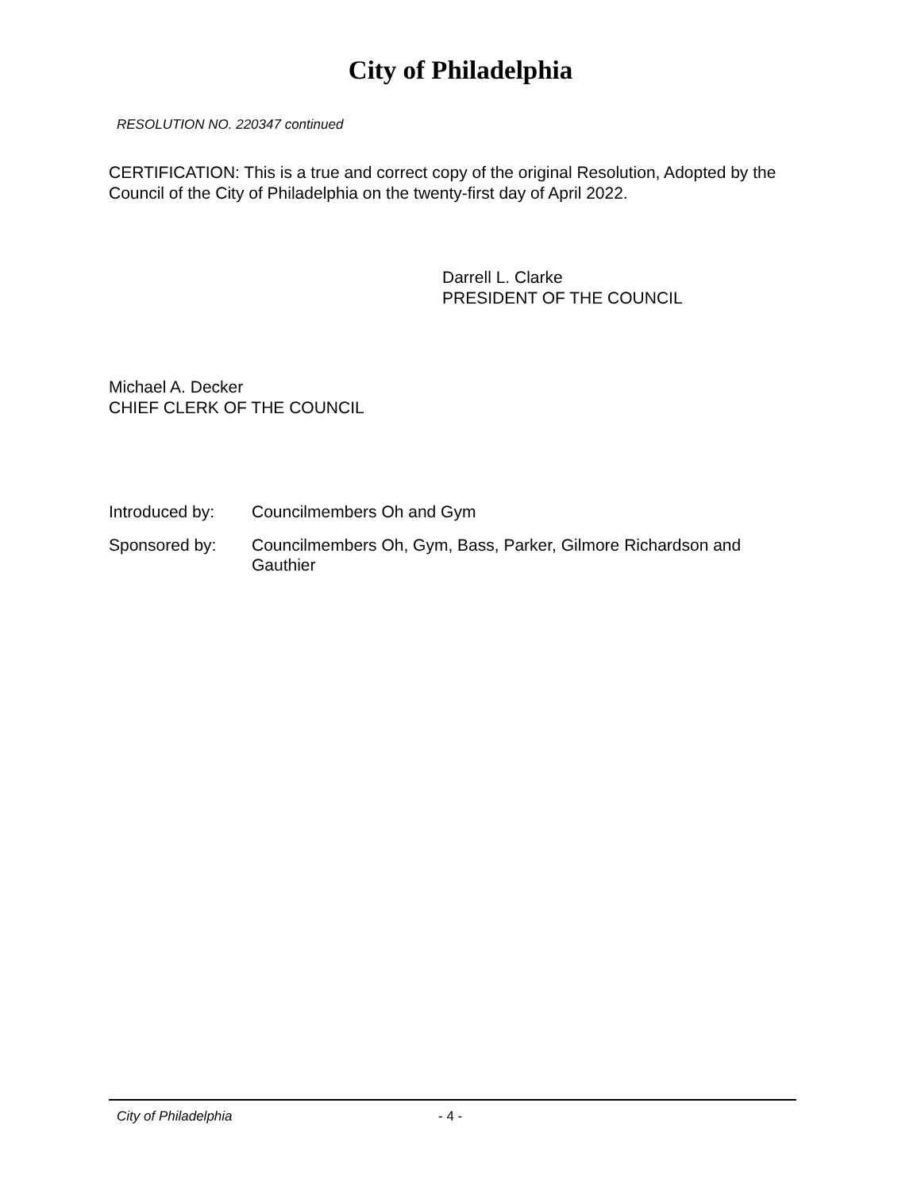City of Philadelphia
RESOLUTION NO. 220347 continued
CERTIFICATION: This is a true and correct copy of the original Resolution, Adopted by the Council of the City of Philadelphia on the twenty-first day of April 2022.
Darrell L. Clarke
PRESIDENT OF THE COUNCIL
Michael A. Decker
CHIEF CLERK OF THE COUNCIL
Introduced by: Councilmembers Oh and Gym
Sponsored by: Councilmembers Oh, Gym, Bass, Parker, Gilmore Richardson and Gauthier
City of Philadelphia - 4 -